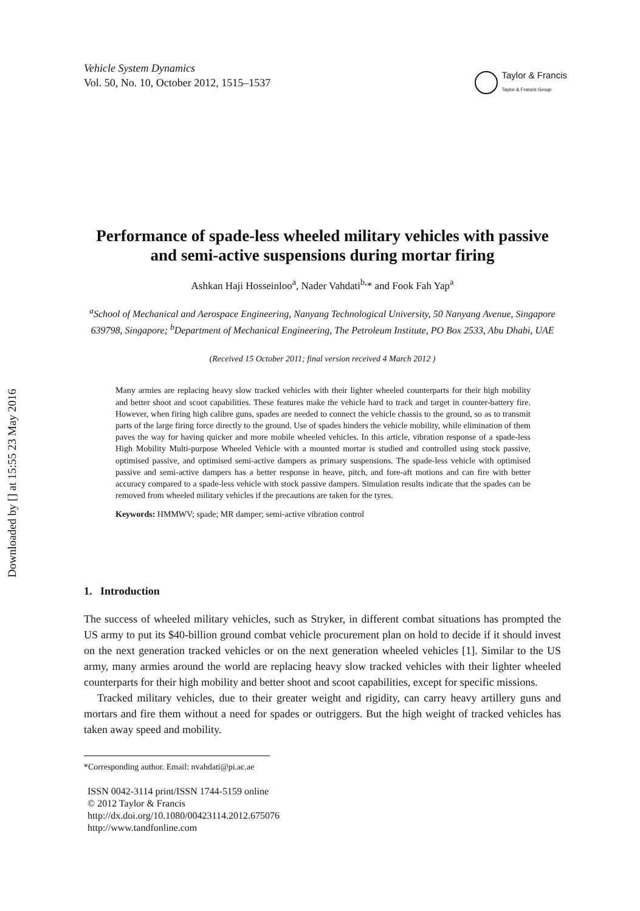Downloaded by [] at 15:55 23 May 2016
Vehicle System Dynamics
Vol. 50, No. 10, October 2012, 1515–1537
Taylor & Francis
Taylor & Francis Group
Performance of spade-less wheeled military vehicles with passive and semi-active suspensions during mortar firing
Ashkan Haji Hosseinloo<sup>a</sup>, Nader Vahdati<sup>b,</sup>* and Fook Fah Yap<sup>a</sup>
<sup>a</sup> School of Mechanical and Aerospace Engineering, Nanyang Technological University, 50 Nanyang Avenue, Singapore 639798, Singapore; <sup>b</sup>Department of Mechanical Engineering, The Petroleum Institute, PO Box 2533, Abu Dhabi, UAE
(Received 15 October 2011; final version received 4 March 2012 )
Many armies are replacing heavy slow tracked vehicles with their lighter wheeled counterparts for their high mobility and better shoot and scoot capabilities. These features make the vehicle hard to track and target in counter-battery fire. However, when firing high calibre guns, spades are needed to connect the vehicle chassis to the ground, so as to transmit parts of the large firing force directly to the ground. Use of spades hinders the vehicle mobility, while elimination of them paves the way for having quicker and more mobile wheeled vehicles. In this article, vibration response of a spade-less High Mobility Multi-purpose Wheeled Vehicle with a mounted mortar is studied and controlled using stock passive, optimised passive, and optimised semi-active dampers as primary suspensions. The spade-less vehicle with optimised passive and semi-active dampers has a better response in heave, pitch, and fore-aft motions and can fire with better accuracy compared to a spade-less vehicle with stock passive dampers. Simulation results indicate that the spades can be removed from wheeled military vehicles if the precautions are taken for the tyres.
Keywords: HMMWV; spade; MR damper; semi-active vibration control
1. Introduction
The success of wheeled military vehicles, such as Stryker, in different combat situations has prompted the US army to put its $40-billion ground combat vehicle procurement plan on hold to decide if it should invest on the next generation tracked vehicles or on the next generation wheeled vehicles [1]. Similar to the US army, many armies around the world are replacing heavy slow tracked vehicles with their lighter wheeled counterparts for their high mobility and better shoot and scoot capabilities, except for specific missions.
Tracked military vehicles, due to their greater weight and rigidity, can carry heavy artillery guns and mortars and fire them without a need for spades or outriggers. But the high weight of tracked vehicles has taken away speed and mobility.
*Corresponding author. Email: nvahdati@pi.ac.ae
ISSN 0042-3114 print/ISSN 1744-5159 online
© 2012 Taylor & Francis
http://dx.doi.org/10.1080/00423114.2012.675076
http://www.tandfonline.com